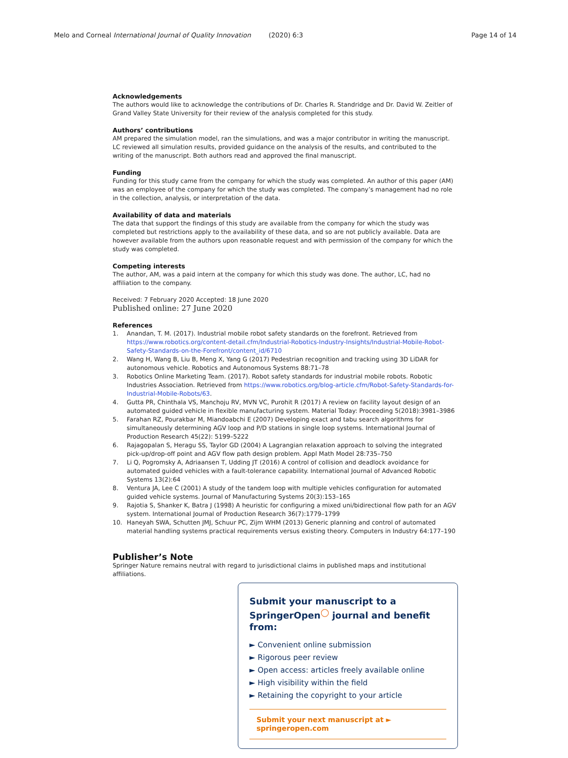Melo and Corneal International Journal of Quality Innovation
(2020) 6:3 Page 14 of 14
Acknowledgements
The authors would like to acknowledge the contributions of Dr. Charles R. Standridge and Dr. David W. Zeitler of Grand Valley State University for their review of the analysis completed for this study.
Authors’ contributions
AM prepared the simulation model, ran the simulations, and was a major contributor in writing the manuscript. LC reviewed all simulation results, provided guidance on the analysis of the results, and contributed to the writing of the manuscript. Both authors read and approved the final manuscript.
Funding
Funding for this study came from the company for which the study was completed. An author of this paper (AM) was an employee of the company for which the study was completed. The company’s management had no role in the collection, analysis, or interpretation of the data.
Availability of data and materials
The data that support the findings of this study are available from the company for which the study was completed but restrictions apply to the availability of these data, and so are not publicly available. Data are however available from the authors upon reasonable request and with permission of the company for which the study was completed.
Competing interests
The author, AM, was a paid intern at the company for which this study was done. The author, LC, had no affiliation to the company.
Received: 7 February 2020 Accepted: 18 June 2020
Published online: 27 June 2020
References
1. Anandan, T. M. (2017). Industrial mobile robot safety standards on the forefront. Retrieved from https://www.robotics.org/content-detail.cfm/Industrial-Robotics-Industry-Insights/Industrial-Mobile-Robot-Safety-Standards-on-the-Forefront/content_id/6710
2. Wang H, Wang B, Liu B, Meng X, Yang G (2017) Pedestrian recognition and tracking using 3D LiDAR for autonomous vehicle. Robotics and Autonomous Systems 88:71–78
3. Robotics Online Marketing Team. (2017). Robot safety standards for industrial mobile robots. Robotic Industries Association. Retrieved from https://www.robotics.org/blog-article.cfm/Robot-Safety-Standards-for-Industrial-Mobile-Robots/63.
4. Gutta PR, Chinthala VS, Manchoju RV, MVN VC, Purohit R (2017) A review on facility layout design of an automated guided vehicle in flexible manufacturing system. Material Today: Proceeding 5(2018):3981–3986
5. Farahan RZ, Pourakbar M, Miandoabchi E (2007) Developing exact and tabu search algorithms for simultaneously determining AGV loop and P/D stations in single loop systems. International Journal of Production Research 45(22): 5199–5222
6. Rajagopalan S, Heragu SS, Taylor GD (2004) A Lagrangian relaxation approach to solving the integrated pick-up/drop-off point and AGV flow path design problem. Appl Math Model 28:735–750
7. Li Q, Pogromsky A, Adriaansen T, Udding JT (2016) A control of collision and deadlock avoidance for automated guided vehicles with a fault-tolerance capability. International Journal of Advanced Robotic Systems 13(2):64
8. Ventura JA, Lee C (2001) A study of the tandem loop with multiple vehicles configuration for automated guided vehicle systems. Journal of Manufacturing Systems 20(3):153–165
9. Rajotia S, Shanker K, Batra J (1998) A heuristic for configuring a mixed uni/bidirectional flow path for an AGV system. International Journal of Production Research 36(7):1779–1799
10. Haneyah SWA, Schutten JMJ, Schuur PC, Zijm WHM (2013) Generic planning and control of automated material handling systems practical requirements versus existing theory. Computers in Industry 64:177–190
Publisher’s Note
Springer Nature remains neutral with regard to jurisdictional claims in published maps and institutional affiliations.
Submit your manuscript to a SpringerOpen<sup>◯</sup> journal and benefit from:
► Convenient online submission
► Rigorous peer review
► Open access: articles freely available online
► High visibility within the field
► Retaining the copyright to your article
Submit your next manuscript at ► springeropen.com